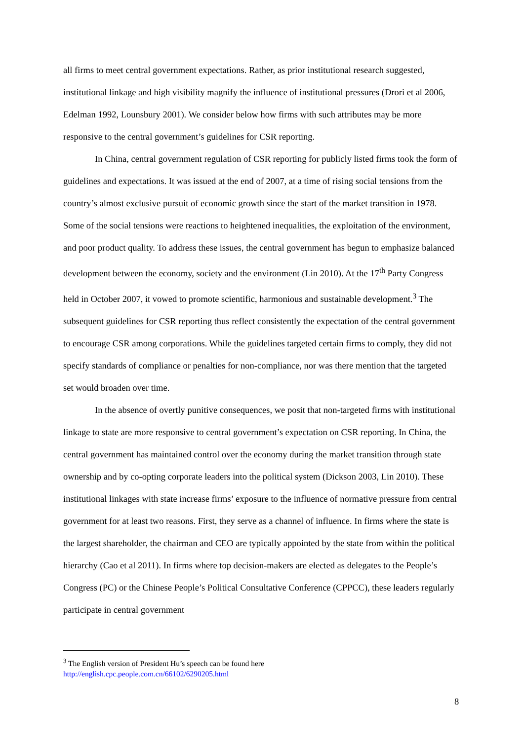all firms to meet central government expectations. Rather, as prior institutional research suggested, institutional linkage and high visibility magnify the influence of institutional pressures (Drori et al 2006, Edelman 1992, Lounsbury 2001). We consider below how firms with such attributes may be more responsive to the central government’s guidelines for CSR reporting.
In China, central government regulation of CSR reporting for publicly listed firms took the form of guidelines and expectations. It was issued at the end of 2007, at a time of rising social tensions from the country’s almost exclusive pursuit of economic growth since the start of the market transition in 1978. Some of the social tensions were reactions to heightened inequalities, the exploitation of the environment, and poor product quality. To address these issues, the central government has begun to emphasize balanced development between the economy, society and the environment (Lin 2010). At the 17<sup>th</sup> Party Congress held in October 2007, it vowed to promote scientific, harmonious and sustainable development.<sup>3</sup> The subsequent guidelines for CSR reporting thus reflect consistently the expectation of the central government to encourage CSR among corporations. While the guidelines targeted certain firms to comply, they did not specify standards of compliance or penalties for non-compliance, nor was there mention that the targeted set would broaden over time.
In the absence of overtly punitive consequences, we posit that non-targeted firms with institutional linkage to state are more responsive to central government’s expectation on CSR reporting. In China, the central government has maintained control over the economy during the market transition through state ownership and by co-opting corporate leaders into the political system (Dickson 2003, Lin 2010). These institutional linkages with state increase firms’ exposure to the influence of normative pressure from central government for at least two reasons. First, they serve as a channel of influence. In firms where the state is the largest shareholder, the chairman and CEO are typically appointed by the state from within the political hierarchy (Cao et al 2011). In firms where top decision-makers are elected as delegates to the People’s Congress (PC) or the Chinese People’s Political Consultative Conference (CPPCC), these leaders regularly participate in central government
<sup>3</sup> The English version of President Hu’s speech can be found here
http://english.cpc.people.com.cn/66102/6290205.html
8